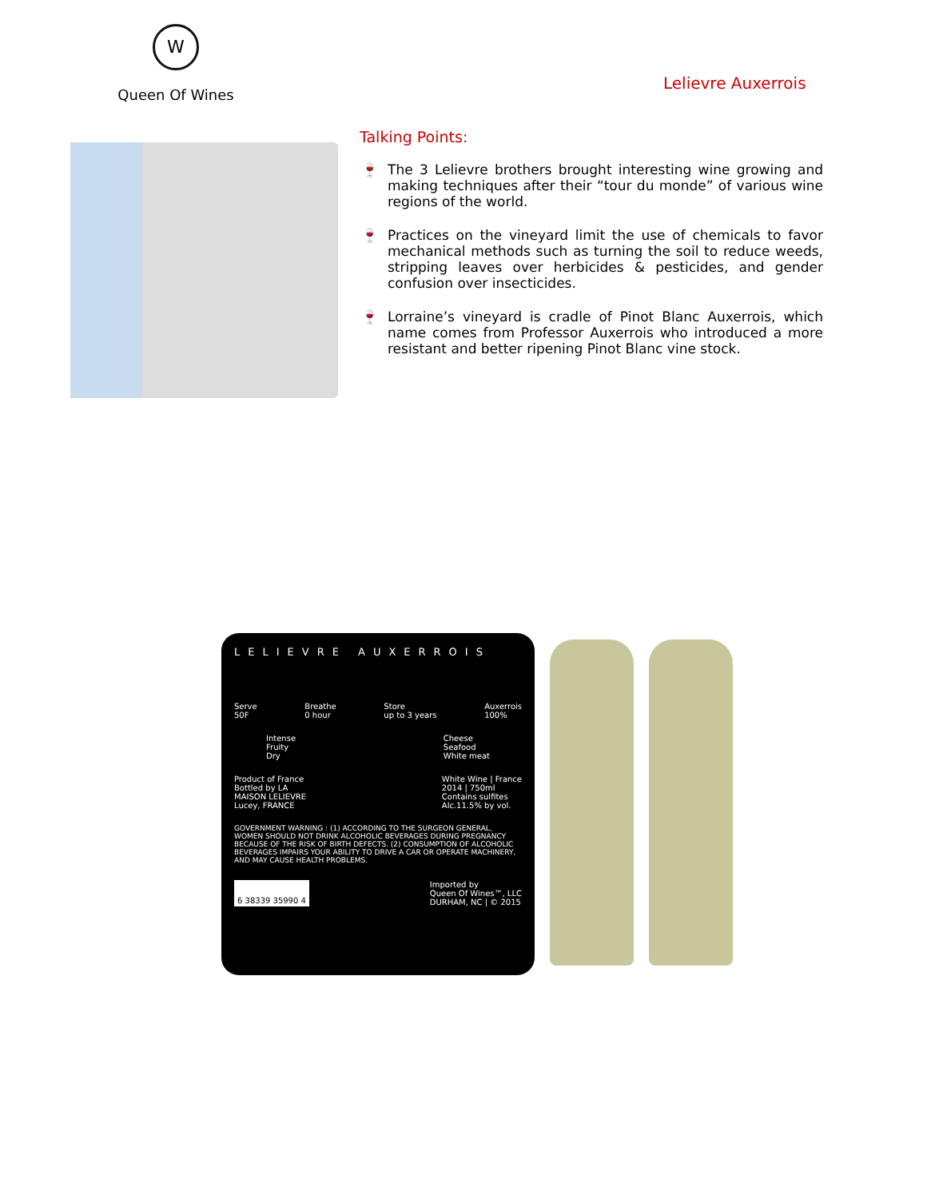W
Queen Of Wines
Lelievre Auxerrois
Talking Points:
🍷 The 3 Lelievre brothers brought interesting wine growing and making techniques after their “tour du monde” of various wine regions of the world.
🍷 Practices on the vineyard limit the use of chemicals to favor mechanical methods such as turning the soil to reduce weeds, stripping leaves over herbicides & pesticides, and gender confusion over insecticides.
🍷 Lorraine’s vineyard is cradle of Pinot Blanc Auxerrois, which name comes from Professor Auxerrois who introduced a more resistant and better ripening Pinot Blanc vine stock.
LELIEVRE AUXERROIS
Serve
50F
Breathe
0 hour
Store
up to 3 years
Auxerrois
100%
Intense
Fruity
Dry
Cheese
Seafood
White meat
Product of France
Bottled by LA
MAISON LELIEVRE
Lucey, FRANCE
White Wine | France
2014 | 750ml
Contains sulfites
Alc.11.5% by vol.
GOVERNMENT WARNING : (1) ACCORDING TO THE SURGEON GENERAL, WOMEN SHOULD NOT DRINK ALCOHOLIC BEVERAGES DURING PREGNANCY BECAUSE OF THE RISK OF BIRTH DEFECTS. (2) CONSUMPTION OF ALCOHOLIC BEVERAGES IMPAIRS YOUR ABILITY TO DRIVE A CAR OR OPERATE MACHINERY, AND MAY CAUSE HEALTH PROBLEMS.
6 38339 35990 4
Imported by
Queen Of Wines™, LLC
DURHAM, NC | © 2015